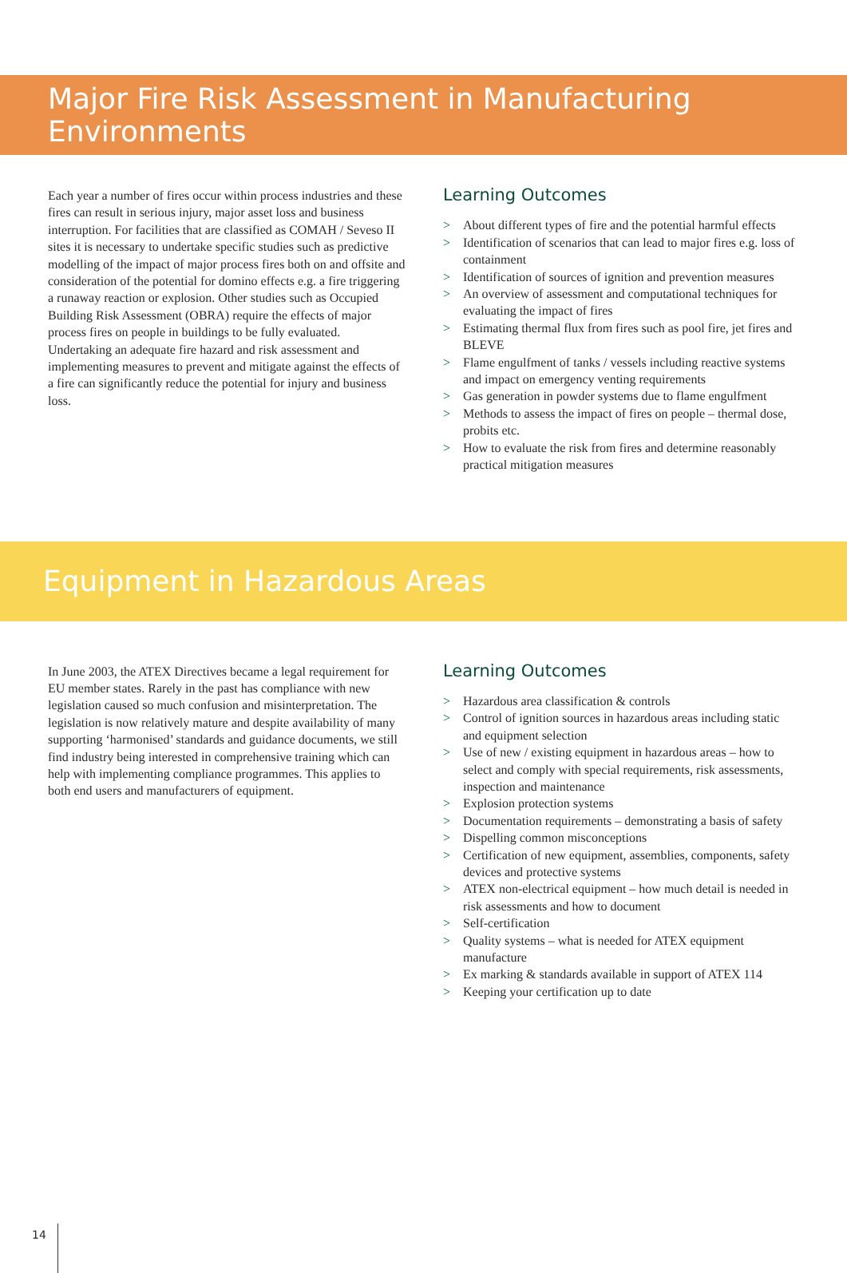Major Fire Risk Assessment in Manufacturing Environments
Each year a number of fires occur within process industries and these fires can result in serious injury, major asset loss and business interruption. For facilities that are classified as COMAH / Seveso II sites it is necessary to undertake specific studies such as predictive modelling of the impact of major process fires both on and offsite and consideration of the potential for domino effects e.g. a fire triggering a runaway reaction or explosion. Other studies such as Occupied Building Risk Assessment (OBRA) require the effects of major process fires on people in buildings to be fully evaluated. Undertaking an adequate fire hazard and risk assessment and implementing measures to prevent and mitigate against the effects of a fire can significantly reduce the potential for injury and business loss.
Learning Outcomes
> About different types of fire and the potential harmful effects
> Identification of scenarios that can lead to major fires e.g. loss of containment
> Identification of sources of ignition and prevention measures
> An overview of assessment and computational techniques for evaluating the impact of fires
> Estimating thermal flux from fires such as pool fire, jet fires and BLEVE
> Flame engulfment of tanks / vessels including reactive systems and impact on emergency venting requirements
> Gas generation in powder systems due to flame engulfment
> Methods to assess the impact of fires on people – thermal dose, probits etc.
> How to evaluate the risk from fires and determine reasonably practical mitigation measures
Equipment in Hazardous Areas
In June 2003, the ATEX Directives became a legal requirement for EU member states. Rarely in the past has compliance with new legislation caused so much confusion and misinterpretation. The legislation is now relatively mature and despite availability of many supporting ‘harmonised’ standards and guidance documents, we still find industry being interested in comprehensive training which can help with implementing compliance programmes. This applies to both end users and manufacturers of equipment.
Learning Outcomes
> Hazardous area classification & controls
> Control of ignition sources in hazardous areas including static and equipment selection
> Use of new / existing equipment in hazardous areas – how to select and comply with special requirements, risk assessments, inspection and maintenance
> Explosion protection systems
> Documentation requirements – demonstrating a basis of safety
> Dispelling common misconceptions
> Certification of new equipment, assemblies, components, safety devices and protective systems
> ATEX non-electrical equipment – how much detail is needed in risk assessments and how to document
> Self-certification
> Quality systems – what is needed for ATEX equipment manufacture
> Ex marking & standards available in support of ATEX 114
> Keeping your certification up to date
14